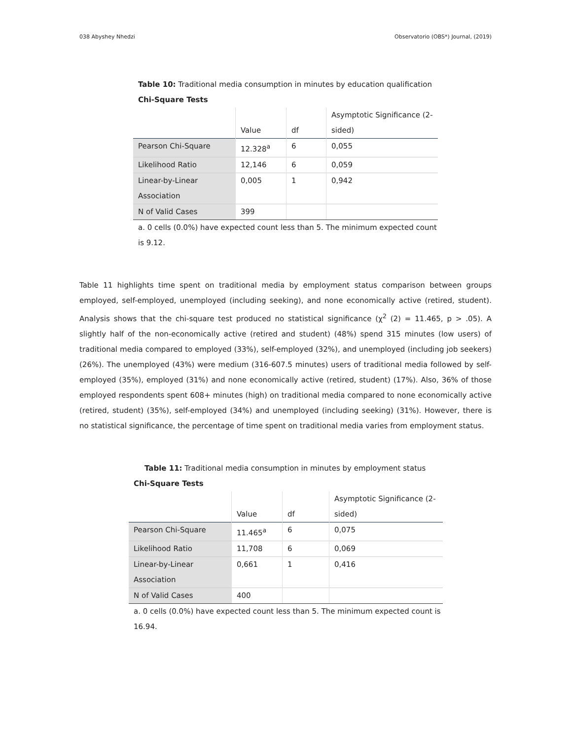038 Abyshey Nhedzi Observatorio (OBS*) Journal, (2019)
Table 10: Traditional media consumption in minutes by education qualification
Chi-Square Tests
| | Value | df | Asymptotic Significance (2-sided) |
| Pearson Chi-Square | 12.328<sup>a</sup> | 6 | 0,055 |
| Likelihood Ratio | 12,146 | 6 | 0,059 |
| Linear-by-Linear Association | 0,005 | 1 | 0,942 |
| N of Valid Cases | 399 | | |
a. 0 cells (0.0%) have expected count less than 5. The minimum expected count is 9.12.
Table 11 highlights time spent on traditional media by employment status comparison between groups employed, self-employed, unemployed (including seeking), and none economically active (retired, student). Analysis shows that the chi-square test produced no statistical significance (χ<sup>2</sup> (2) = 11.465, p > .05). A slightly half of the non-economically active (retired and student) (48%) spend 315 minutes (low users) of traditional media compared to employed (33%), self-employed (32%), and unemployed (including job seekers) (26%). The unemployed (43%) were medium (316-607.5 minutes) users of traditional media followed by self-employed (35%), employed (31%) and none economically active (retired, student) (17%). Also, 36% of those employed respondents spent 608+ minutes (high) on traditional media compared to none economically active (retired, student) (35%), self-employed (34%) and unemployed (including seeking) (31%). However, there is no statistical significance, the percentage of time spent on traditional media varies from employment status.
Table 11: Traditional media consumption in minutes by employment status
Chi-Square Tests
| | Value | df | Asymptotic Significance (2-sided) |
| Pearson Chi-Square | 11.465<sup>a</sup> | 6 | 0,075 |
| Likelihood Ratio | 11,708 | 6 | 0,069 |
| Linear-by-Linear Association | 0,661 | 1 | 0,416 |
| N of Valid Cases | 400 | | |
a. 0 cells (0.0%) have expected count less than 5. The minimum expected count is 16.94.